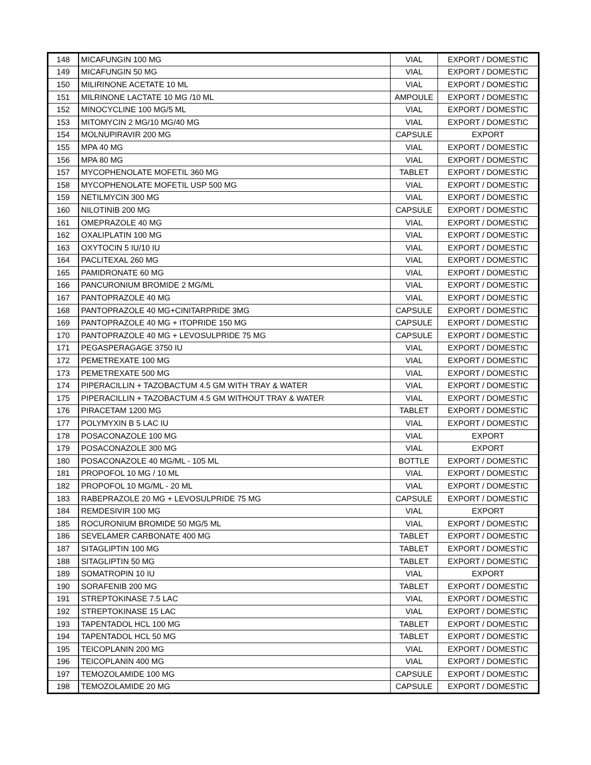| 148 | MICAFUNGIN 100 MG | VIAL | EXPORT / DOMESTIC |
| 149 | MICAFUNGIN 50 MG | VIAL | EXPORT / DOMESTIC |
| 150 | MILIRINONE ACETATE 10 ML | VIAL | EXPORT / DOMESTIC |
| 151 | MILRINONE LACTATE 10 MG /10 ML | AMPOULE | EXPORT / DOMESTIC |
| 152 | MINOCYCLINE 100 MG/5 ML | VIAL | EXPORT / DOMESTIC |
| 153 | MITOMYCIN 2 MG/10 MG/40 MG | VIAL | EXPORT / DOMESTIC |
| 154 | MOLNUPIRAVIR 200 MG | CAPSULE | EXPORT |
| 155 | MPA 40 MG | VIAL | EXPORT / DOMESTIC |
| 156 | MPA 80 MG | VIAL | EXPORT / DOMESTIC |
| 157 | MYCOPHENOLATE MOFETIL 360 MG | TABLET | EXPORT / DOMESTIC |
| 158 | MYCOPHENOLATE MOFETIL USP 500 MG | VIAL | EXPORT / DOMESTIC |
| 159 | NETILMYCIN 300 MG | VIAL | EXPORT / DOMESTIC |
| 160 | NILOTINIB 200 MG | CAPSULE | EXPORT / DOMESTIC |
| 161 | OMEPRAZOLE 40 MG | VIAL | EXPORT / DOMESTIC |
| 162 | OXALIPLATIN 100 MG | VIAL | EXPORT / DOMESTIC |
| 163 | OXYTOCIN 5 IU/10 IU | VIAL | EXPORT / DOMESTIC |
| 164 | PACLITEXAL 260 MG | VIAL | EXPORT / DOMESTIC |
| 165 | PAMIDRONATE 60 MG | VIAL | EXPORT / DOMESTIC |
| 166 | PANCURONIUM BROMIDE 2 MG/ML | VIAL | EXPORT / DOMESTIC |
| 167 | PANTOPRAZOLE 40 MG | VIAL | EXPORT / DOMESTIC |
| 168 | PANTOPRAZOLE 40 MG+CINITARPRIDE 3MG | CAPSULE | EXPORT / DOMESTIC |
| 169 | PANTOPRAZOLE 40 MG + ITOPRIDE 150 MG | CAPSULE | EXPORT / DOMESTIC |
| 170 | PANTOPRAZOLE 40 MG + LEVOSULPRIDE 75 MG | CAPSULE | EXPORT / DOMESTIC |
| 171 | PEGASPERAGAGE 3750 IU | VIAL | EXPORT / DOMESTIC |
| 172 | PEMETREXATE 100 MG | VIAL | EXPORT / DOMESTIC |
| 173 | PEMETREXATE 500 MG | VIAL | EXPORT / DOMESTIC |
| 174 | PIPERACILLIN + TAZOBACTUM 4.5 GM WITH TRAY & WATER | VIAL | EXPORT / DOMESTIC |
| 175 | PIPERACILLIN + TAZOBACTUM 4.5 GM WITHOUT TRAY & WATER | VIAL | EXPORT / DOMESTIC |
| 176 | PIRACETAM 1200 MG | TABLET | EXPORT / DOMESTIC |
| 177 | POLYMYXIN B 5 LAC IU | VIAL | EXPORT / DOMESTIC |
| 178 | POSACONAZOLE 100 MG | VIAL | EXPORT |
| 179 | POSACONAZOLE 300 MG | VIAL | EXPORT |
| 180 | POSACONAZOLE 40 MG/ML - 105 ML | BOTTLE | EXPORT / DOMESTIC |
| 181 | PROPOFOL 10 MG / 10 ML | VIAL | EXPORT / DOMESTIC |
| 182 | PROPOFOL 10 MG/ML - 20 ML | VIAL | EXPORT / DOMESTIC |
| 183 | RABEPRAZOLE 20 MG + LEVOSULPRIDE 75 MG | CAPSULE | EXPORT / DOMESTIC |
| 184 | REMDESIVIR 100 MG | VIAL | EXPORT |
| 185 | ROCURONIUM BROMIDE 50 MG/5 ML | VIAL | EXPORT / DOMESTIC |
| 186 | SEVELAMER CARBONATE 400 MG | TABLET | EXPORT / DOMESTIC |
| 187 | SITAGLIPTIN 100 MG | TABLET | EXPORT / DOMESTIC |
| 188 | SITAGLIPTIN 50 MG | TABLET | EXPORT / DOMESTIC |
| 189 | SOMATROPIN 10 IU | VIAL | EXPORT |
| 190 | SORAFENIB 200 MG | TABLET | EXPORT / DOMESTIC |
| 191 | STREPTOKINASE 7.5 LAC | VIAL | EXPORT / DOMESTIC |
| 192 | STREPTOKINASE 15 LAC | VIAL | EXPORT / DOMESTIC |
| 193 | TAPENTADOL HCL 100 MG | TABLET | EXPORT / DOMESTIC |
| 194 | TAPENTADOL HCL 50 MG | TABLET | EXPORT / DOMESTIC |
| 195 | TEICOPLANIN 200 MG | VIAL | EXPORT / DOMESTIC |
| 196 | TEICOPLANIN 400 MG | VIAL | EXPORT / DOMESTIC |
| 197 | TEMOZOLAMIDE 100 MG | CAPSULE | EXPORT / DOMESTIC |
| 198 | TEMOZOLAMIDE 20 MG | CAPSULE | EXPORT / DOMESTIC |